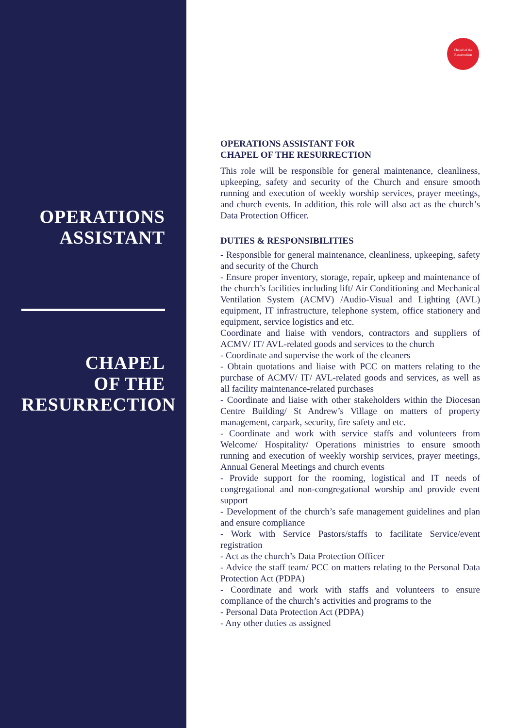OPERATIONS
ASSISTANT
CHAPEL
OF THE
RESURRECTION
Chapel of the Resurrection
OPERATIONS ASSISTANT FOR
CHAPEL OF THE RESURRECTION
This role will be responsible for general maintenance, cleanliness, upkeeping, safety and security of the Church and ensure smooth running and execution of weekly worship services, prayer meetings, and church events. In addition, this role will also act as the church’s Data Protection Officer.
DUTIES & RESPONSIBILITIES
- Responsible for general maintenance, cleanliness, upkeeping, safety and security of the Church
- Ensure proper inventory, storage, repair, upkeep and maintenance of the church’s facilities including lift/ Air Conditioning and Mechanical Ventilation System (ACMV) /Audio-Visual and Lighting (AVL) equipment, IT infrastructure, telephone system, office stationery and equipment, service logistics and etc.
Coordinate and liaise with vendors, contractors and suppliers of ACMV/ IT/ AVL-related goods and services to the church
- Coordinate and supervise the work of the cleaners
- Obtain quotations and liaise with PCC on matters relating to the purchase of ACMV/ IT/ AVL-related goods and services, as well as all facility maintenance-related purchases
- Coordinate and liaise with other stakeholders within the Diocesan Centre Building/ St Andrew’s Village on matters of property management, carpark, security, fire safety and etc.
- Coordinate and work with service staffs and volunteers from Welcome/ Hospitality/ Operations ministries to ensure smooth running and execution of weekly worship services, prayer meetings, Annual General Meetings and church events
- Provide support for the rooming, logistical and IT needs of congregational and non-congregational worship and provide event support
- Development of the church’s safe management guidelines and plan and ensure compliance
- Work with Service Pastors/staffs to facilitate Service/event registration
- Act as the church’s Data Protection Officer
- Advice the staff team/ PCC on matters relating to the Personal Data Protection Act (PDPA)
- Coordinate and work with staffs and volunteers to ensure compliance of the church’s activities and programs to the
- Personal Data Protection Act (PDPA)
- Any other duties as assigned